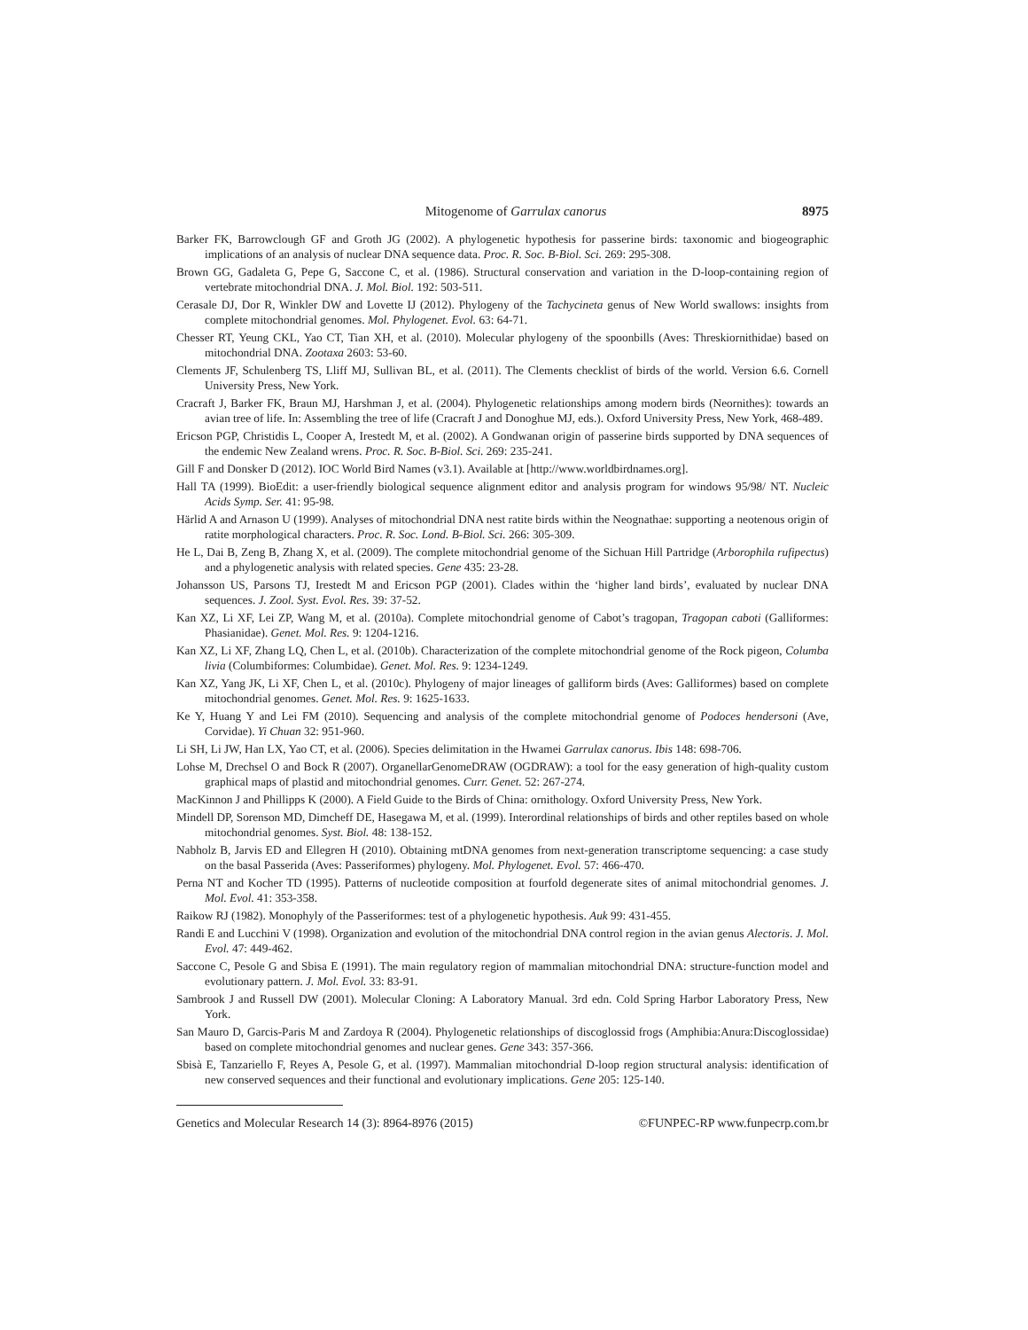Mitogenome of Garrulax canorus 8975
Barker FK, Barrowclough GF and Groth JG (2002). A phylogenetic hypothesis for passerine birds: taxonomic and biogeographic implications of an analysis of nuclear DNA sequence data. Proc. R. Soc. B-Biol. Sci. 269: 295-308.
Brown GG, Gadaleta G, Pepe G, Saccone C, et al. (1986). Structural conservation and variation in the D-loop-containing region of vertebrate mitochondrial DNA. J. Mol. Biol. 192: 503-511.
Cerasale DJ, Dor R, Winkler DW and Lovette IJ (2012). Phylogeny of the Tachycineta genus of New World swallows: insights from complete mitochondrial genomes. Mol. Phylogenet. Evol. 63: 64-71.
Chesser RT, Yeung CKL, Yao CT, Tian XH, et al. (2010). Molecular phylogeny of the spoonbills (Aves: Threskiornithidae) based on mitochondrial DNA. Zootaxa 2603: 53-60.
Clements JF, Schulenberg TS, Lliff MJ, Sullivan BL, et al. (2011). The Clements checklist of birds of the world. Version 6.6. Cornell University Press, New York.
Cracraft J, Barker FK, Braun MJ, Harshman J, et al. (2004). Phylogenetic relationships among modern birds (Neornithes): towards an avian tree of life. In: Assembling the tree of life (Cracraft J and Donoghue MJ, eds.). Oxford University Press, New York, 468-489.
Ericson PGP, Christidis L, Cooper A, Irestedt M, et al. (2002). A Gondwanan origin of passerine birds supported by DNA sequences of the endemic New Zealand wrens. Proc. R. Soc. B-Biol. Sci. 269: 235-241.
Gill F and Donsker D (2012). IOC World Bird Names (v3.1). Available at [http://www.worldbirdnames.org].
Hall TA (1999). BioEdit: a user-friendly biological sequence alignment editor and analysis program for windows 95/98/ NT. Nucleic Acids Symp. Ser. 41: 95-98.
Härlid A and Arnason U (1999). Analyses of mitochondrial DNA nest ratite birds within the Neognathae: supporting a neotenous origin of ratite morphological characters. Proc. R. Soc. Lond. B-Biol. Sci. 266: 305-309.
He L, Dai B, Zeng B, Zhang X, et al. (2009). The complete mitochondrial genome of the Sichuan Hill Partridge (Arborophila rufipectus) and a phylogenetic analysis with related species. Gene 435: 23-28.
Johansson US, Parsons TJ, Irestedt M and Ericson PGP (2001). Clades within the ‘higher land birds’, evaluated by nuclear DNA sequences. J. Zool. Syst. Evol. Res. 39: 37-52.
Kan XZ, Li XF, Lei ZP, Wang M, et al. (2010a). Complete mitochondrial genome of Cabot’s tragopan, Tragopan caboti (Galliformes: Phasianidae). Genet. Mol. Res. 9: 1204-1216.
Kan XZ, Li XF, Zhang LQ, Chen L, et al. (2010b). Characterization of the complete mitochondrial genome of the Rock pigeon, Columba livia (Columbiformes: Columbidae). Genet. Mol. Res. 9: 1234-1249.
Kan XZ, Yang JK, Li XF, Chen L, et al. (2010c). Phylogeny of major lineages of galliform birds (Aves: Galliformes) based on complete mitochondrial genomes. Genet. Mol. Res. 9: 1625-1633.
Ke Y, Huang Y and Lei FM (2010). Sequencing and analysis of the complete mitochondrial genome of Podoces hendersoni (Ave, Corvidae). Yi Chuan 32: 951-960.
Li SH, Li JW, Han LX, Yao CT, et al. (2006). Species delimitation in the Hwamei Garrulax canorus. Ibis 148: 698-706.
Lohse M, Drechsel O and Bock R (2007). OrganellarGenomeDRAW (OGDRAW): a tool for the easy generation of high-quality custom graphical maps of plastid and mitochondrial genomes. Curr. Genet. 52: 267-274.
MacKinnon J and Phillipps K (2000). A Field Guide to the Birds of China: ornithology. Oxford University Press, New York.
Mindell DP, Sorenson MD, Dimcheff DE, Hasegawa M, et al. (1999). Interordinal relationships of birds and other reptiles based on whole mitochondrial genomes. Syst. Biol. 48: 138-152.
Nabholz B, Jarvis ED and Ellegren H (2010). Obtaining mtDNA genomes from next-generation transcriptome sequencing: a case study on the basal Passerida (Aves: Passeriformes) phylogeny. Mol. Phylogenet. Evol. 57: 466-470.
Perna NT and Kocher TD (1995). Patterns of nucleotide composition at fourfold degenerate sites of animal mitochondrial genomes. J. Mol. Evol. 41: 353-358.
Raikow RJ (1982). Monophyly of the Passeriformes: test of a phylogenetic hypothesis. Auk 99: 431-455.
Randi E and Lucchini V (1998). Organization and evolution of the mitochondrial DNA control region in the avian genus Alectoris. J. Mol. Evol. 47: 449-462.
Saccone C, Pesole G and Sbisa E (1991). The main regulatory region of mammalian mitochondrial DNA: structure-function model and evolutionary pattern. J. Mol. Evol. 33: 83-91.
Sambrook J and Russell DW (2001). Molecular Cloning: A Laboratory Manual. 3rd edn. Cold Spring Harbor Laboratory Press, New York.
San Mauro D, Garcis-Paris M and Zardoya R (2004). Phylogenetic relationships of discoglossid frogs (Amphibia:Anura:Discoglossidae) based on complete mitochondrial genomes and nuclear genes. Gene 343: 357-366.
Sbisà E, Tanzariello F, Reyes A, Pesole G, et al. (1997). Mammalian mitochondrial D-loop region structural analysis: identification of new conserved sequences and their functional and evolutionary implications. Gene 205: 125-140.
Genetics and Molecular Research 14 (3): 8964-8976 (2015) ©FUNPEC-RP www.funpecrp.com.br